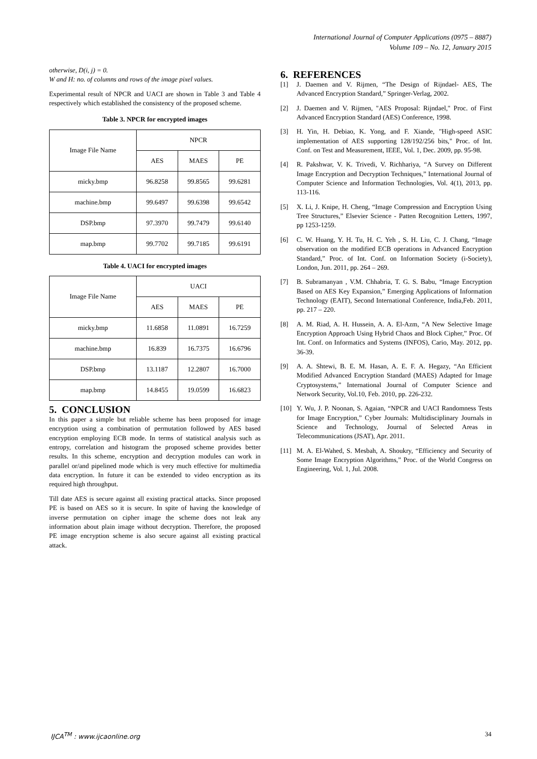International Journal of Computer Applications (0975 – 8887)
Volume 109 – No. 12, January 2015
otherwise, D(i, j) = 0.
W and H: no. of columns and rows of the image pixel values.
Experimental result of NPCR and UACI are shown in Table 3 and Table 4 respectively which established the consistency of the proposed scheme.
Table 3. NPCR for encrypted images
| Image File Name | NPCR | | |
| --- | --- | --- | --- |
| | AES | MAES | PE |
| micky.bmp | 96.8258 | 99.8565 | 99.6281 |
| machine.bmp | 99.6497 | 99.6398 | 99.6542 |
| DSP.bmp | 97.3970 | 99.7479 | 99.6140 |
| map.bmp | 99.7702 | 99.7185 | 99.6191 |
Table 4. UACI for encrypted images
| Image File Name | UACI | | |
| --- | --- | --- | --- |
| | AES | MAES | PE |
| micky.bmp | 11.6858 | 11.0891 | 16.7259 |
| machine.bmp | 16.839 | 16.7375 | 16.6796 |
| DSP.bmp | 13.1187 | 12.2807 | 16.7000 |
| map.bmp | 14.8455 | 19.0599 | 16.6823 |
5. CONCLUSION
In this paper a simple but reliable scheme has been proposed for image encryption using a combination of permutation followed by AES based encryption employing ECB mode. In terms of statistical analysis such as entropy, correlation and histogram the proposed scheme provides better results. In this scheme, encryption and decryption modules can work in parallel or/and pipelined mode which is very much effective for multimedia data encryption. In future it can be extended to video encryption as its required high throughput.
Till date AES is secure against all existing practical attacks. Since proposed PE is based on AES so it is secure. In spite of having the knowledge of inverse permutation on cipher image the scheme does not leak any information about plain image without decryption. Therefore, the proposed PE image encryption scheme is also secure against all existing practical attack.
6. REFERENCES
[1] J. Daemen and V. Rijmen, “The Design of Rijndael- AES, The Advanced Encryption Standard,” Springer-Verlag, 2002.
[2] J. Daemen and V. Rijmen, "AES Proposal: Rijndael," Proc. of First Advanced Encryption Standard (AES) Conference, 1998.
[3] H. Yin, H. Debiao, K. Yong, and F. Xiande, "High-speed ASIC implementation of AES supporting 128/192/256 bits," Proc. of Int. Conf. on Test and Measurement, IEEE, Vol. 1, Dec. 2009, pp. 95-98.
[4] R. Pakshwar, V. K. Trivedi, V. Richhariya, “A Survey on Different Image Encryption and Decryption Techniques,” International Journal of Computer Science and Information Technologies, Vol. 4(1), 2013, pp. 113-116.
[5] X. Li, J. Knipe, H. Cheng, “Image Compression and Encryption Using Tree Structures,” Elsevier Science - Patten Recognition Letters, 1997, pp 1253-1259.
[6] C. W. Huang, Y. H. Tu, H. C. Yeh , S. H. Liu, C. J. Chang, “Image observation on the modified ECB operations in Advanced Encryption Standard,” Proc. of Int. Conf. on Information Society (i-Society), London, Jun. 2011, pp. 264 – 269.
[7] B. Subramanyan , V.M. Chhabria, T. G. S. Babu, “Image Encryption Based on AES Key Expansion,” Emerging Applications of Information Technology (EAIT), Second International Conference, India,Feb. 2011, pp. 217 – 220.
[8] A. M. Riad, A. H. Hussein, A. A. El-Azm, “A New Selective Image Encryption Approach Using Hybrid Chaos and Block Cipher,” Proc. Of Int. Conf. on Informatics and Systems (INFOS), Cario, May. 2012, pp. 36-39.
[9] A. A. Shtewi, B. E. M. Hasan, A. E. F. A. Hegazy, “An Efficient Modified Advanced Encryption Standard (MAES) Adapted for Image Cryptosystems,” International Journal of Computer Science and Network Security, Vol.10, Feb. 2010, pp. 226-232.
[10] Y. Wu, J. P. Noonan, S. Agaian, “NPCR and UACI Randomness Tests for Image Encryption,” Cyber Journals: Multidisciplinary Journals in Science and Technology, Journal of Selected Areas in Telecommunications (JSAT), Apr. 2011.
[11] M. A. El-Wahed, S. Mesbah, A. Shoukry, “Efficiency and Security of Some Image Encryption Algorithms,” Proc. of the World Congress on Engineering, Vol. 1, Jul. 2008.
IJCA<sup>TM</sup> : www.ijcaonline.org 34